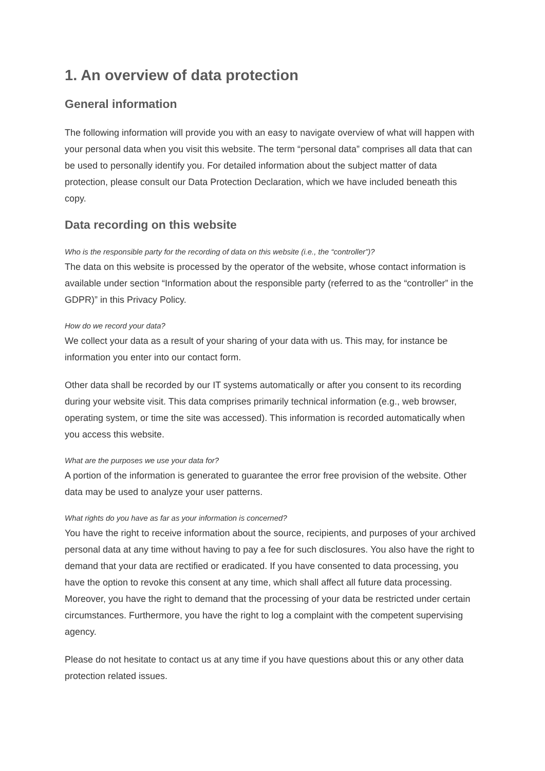1. An overview of data protection
General information
The following information will provide you with an easy to navigate overview of what will happen with your personal data when you visit this website. The term “personal data” comprises all data that can be used to personally identify you. For detailed information about the subject matter of data protection, please consult our Data Protection Declaration, which we have included beneath this copy.
Data recording on this website
Who is the responsible party for the recording of data on this website (i.e., the “controller”)?
The data on this website is processed by the operator of the website, whose contact information is available under section “Information about the responsible party (referred to as the “controller” in the GDPR)” in this Privacy Policy.
How do we record your data?
We collect your data as a result of your sharing of your data with us. This may, for instance be information you enter into our contact form.
Other data shall be recorded by our IT systems automatically or after you consent to its recording during your website visit. This data comprises primarily technical information (e.g., web browser, operating system, or time the site was accessed). This information is recorded automatically when you access this website.
What are the purposes we use your data for?
A portion of the information is generated to guarantee the error free provision of the website. Other data may be used to analyze your user patterns.
What rights do you have as far as your information is concerned?
You have the right to receive information about the source, recipients, and purposes of your archived personal data at any time without having to pay a fee for such disclosures. You also have the right to demand that your data are rectified or eradicated. If you have consented to data processing, you have the option to revoke this consent at any time, which shall affect all future data processing. Moreover, you have the right to demand that the processing of your data be restricted under certain circumstances. Furthermore, you have the right to log a complaint with the competent supervising agency.
Please do not hesitate to contact us at any time if you have questions about this or any other data protection related issues.